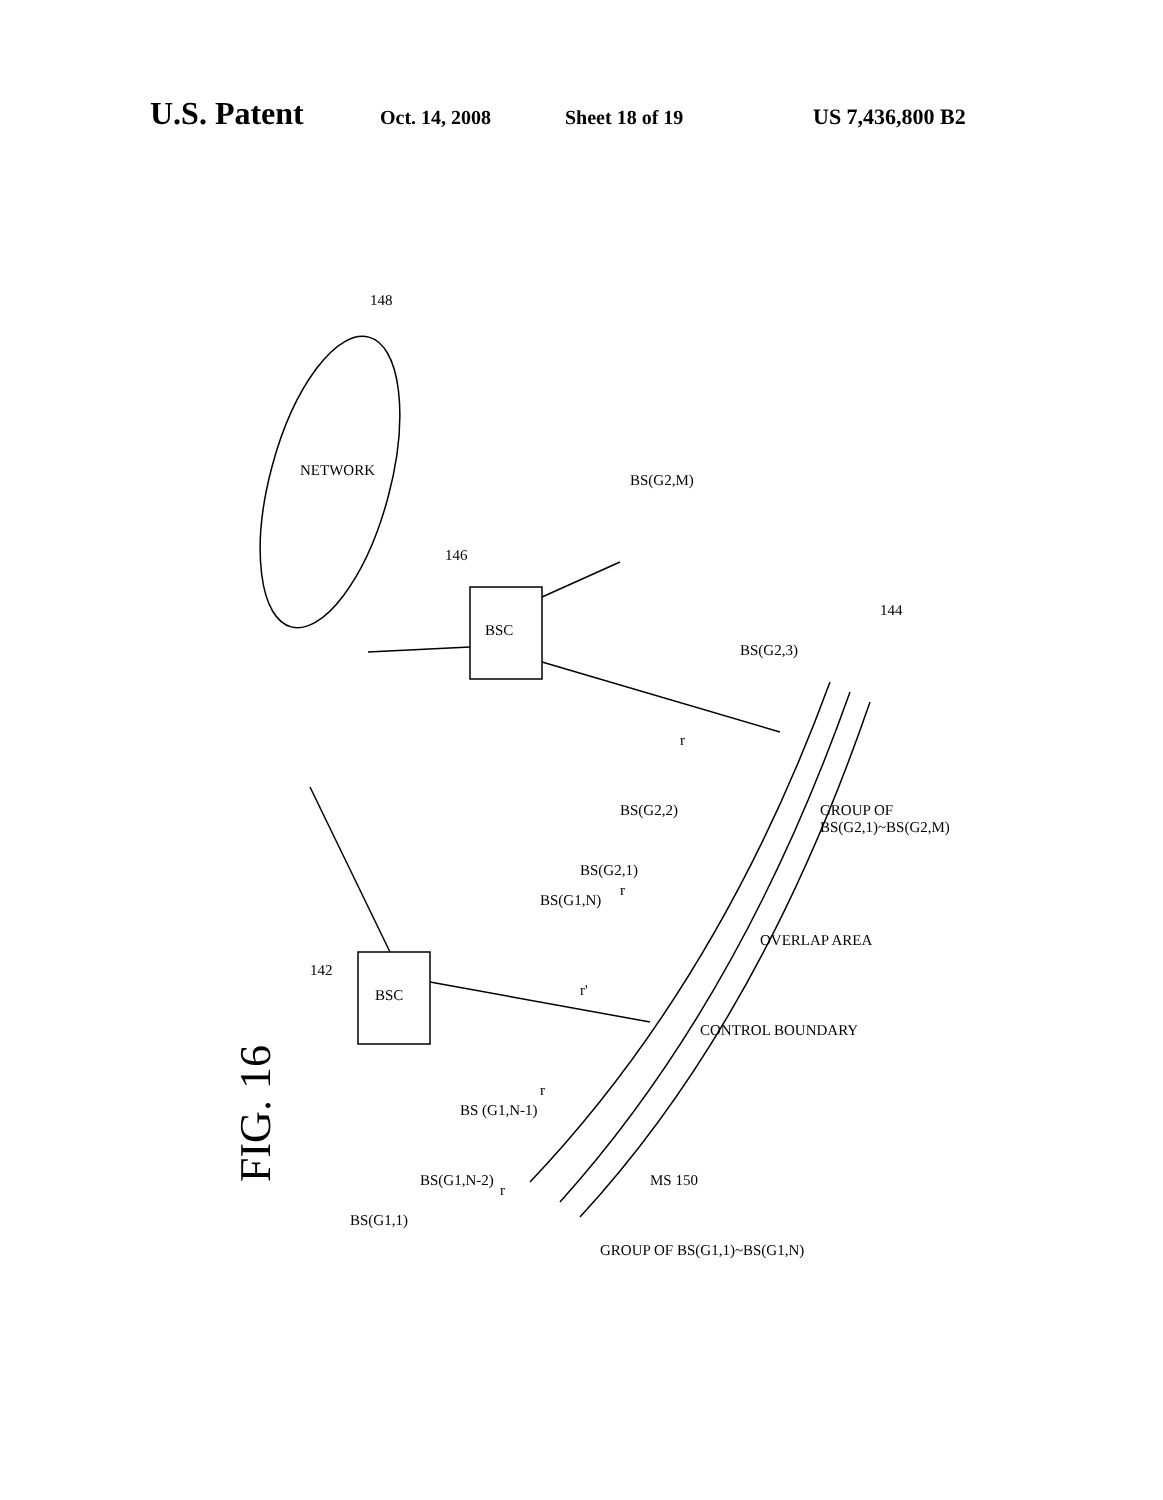U.S. Patent Oct. 14, 2008 Sheet 18 of 19 US 7,436,800 B2
FIG. 16
NETWORK
BSC
BSC
146
142
148
144
BS(G2,M)
BS(G2,3)
BS(G2,2)
BS(G2,1)
BS(G1,N)
BS (G1,N-1)
BS(G1,N-2)
BS(G1,1)
CONTROL BOUNDARY
OVERLAP AREA
GROUP OF BS(G2,1)~BS(G2,M)
MS 150
GROUP OF BS(G1,1)~BS(G1,N)
r
r
r'
r
r